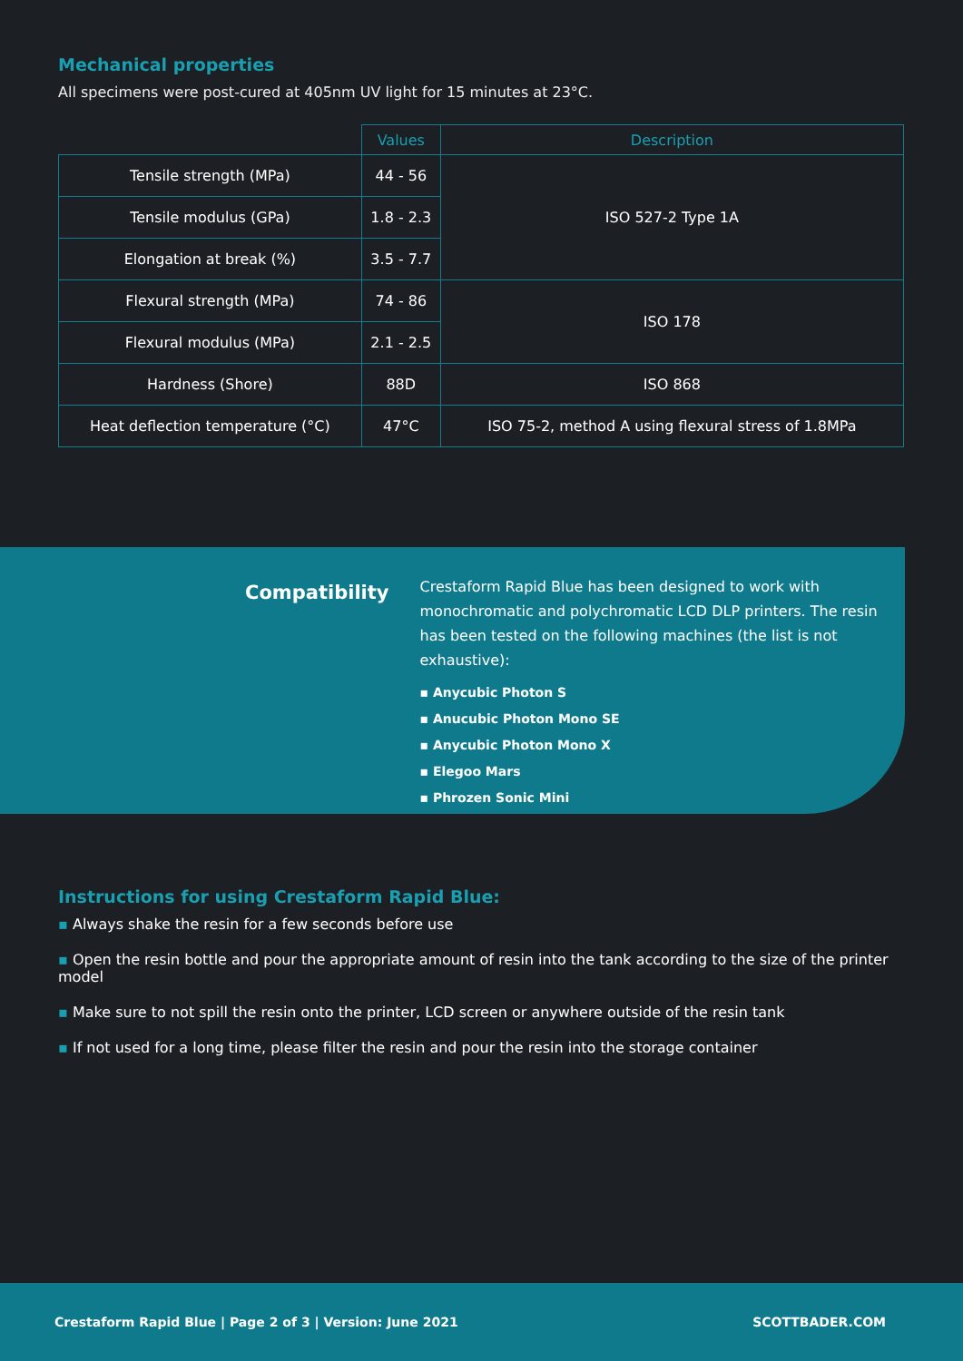Mechanical properties
All specimens were post-cured at 405nm UV light for 15 minutes at 23°C.
| | Values | Description |
| --- | --- | --- |
| Tensile strength (MPa) | 44 - 56 | ISO 527-2 Type 1A |
| Tensile modulus (GPa) | 1.8 - 2.3 | |
| Elongation at break (%) | 3.5 - 7.7 | |
| Flexural strength (MPa) | 74 - 86 | ISO 178 |
| Flexural modulus (MPa) | 2.1 - 2.5 | |
| Hardness (Shore) | 88D | ISO 868 |
| Heat deflection temperature (°C) | 47°C | ISO 75-2, method A using flexural stress of 1.8MPa |
Compatibility
Crestaform Rapid Blue has been designed to work with monochromatic and polychromatic LCD DLP printers. The resin has been tested on the following machines (the list is not exhaustive):
▪ Anycubic Photon S
▪ Anucubic Photon Mono SE
▪ Anycubic Photon Mono X
▪ Elegoo Mars
▪ Phrozen Sonic Mini
Instructions for using Crestaform Rapid Blue:
▪ Always shake the resin for a few seconds before use
▪ Open the resin bottle and pour the appropriate amount of resin into the tank according to the size of the printer model
▪ Make sure to not spill the resin onto the printer, LCD screen or anywhere outside of the resin tank
▪ If not used for a long time, please filter the resin and pour the resin into the storage container
Crestaform Rapid Blue | Page 2 of 3 | Version: June 2021 SCOTTBADER.COM